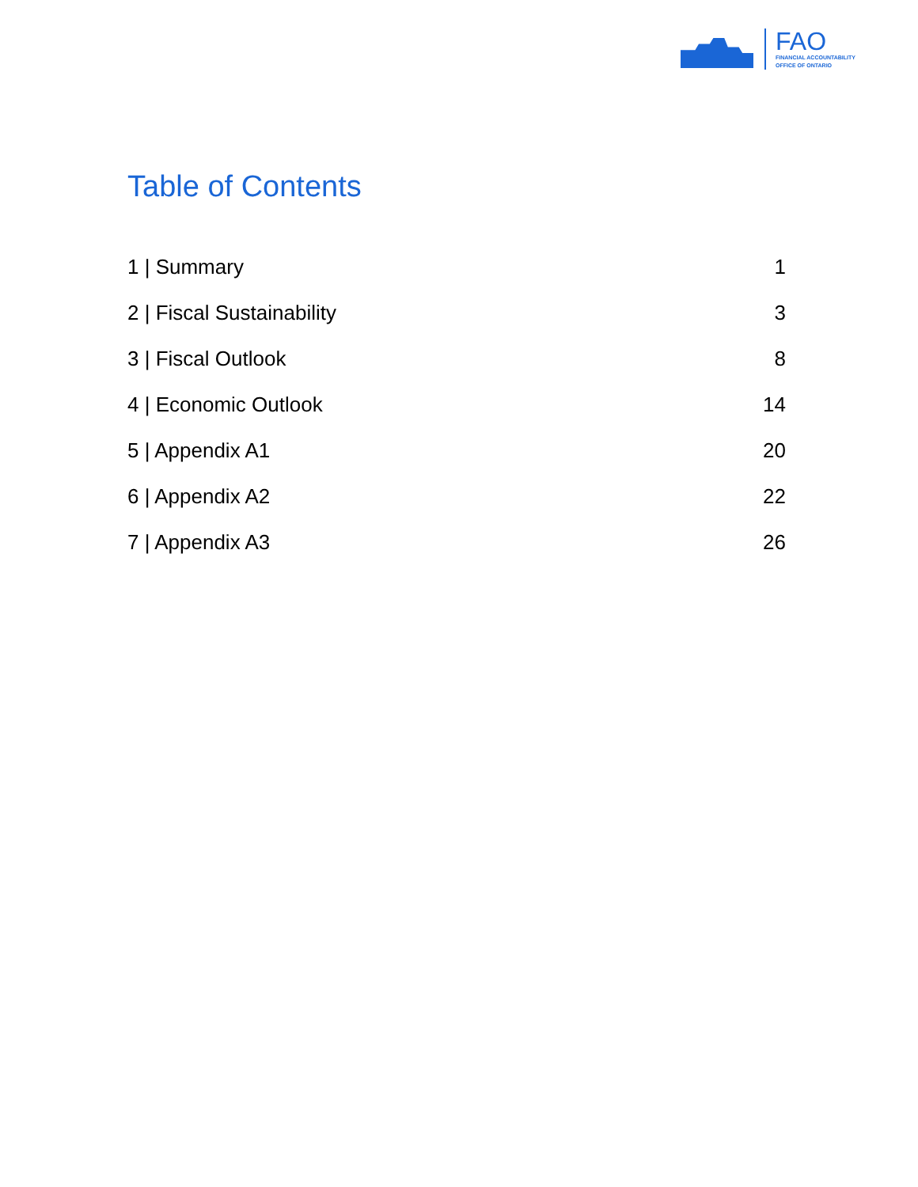FAO
FINANCIAL ACCOUNTABILITY
OFFICE OF ONTARIO
Table of Contents
1 | Summary 1
2 | Fiscal Sustainability 3
3 | Fiscal Outlook 8
4 | Economic Outlook 14
5 | Appendix A1 20
6 | Appendix A2 22
7 | Appendix A3 26